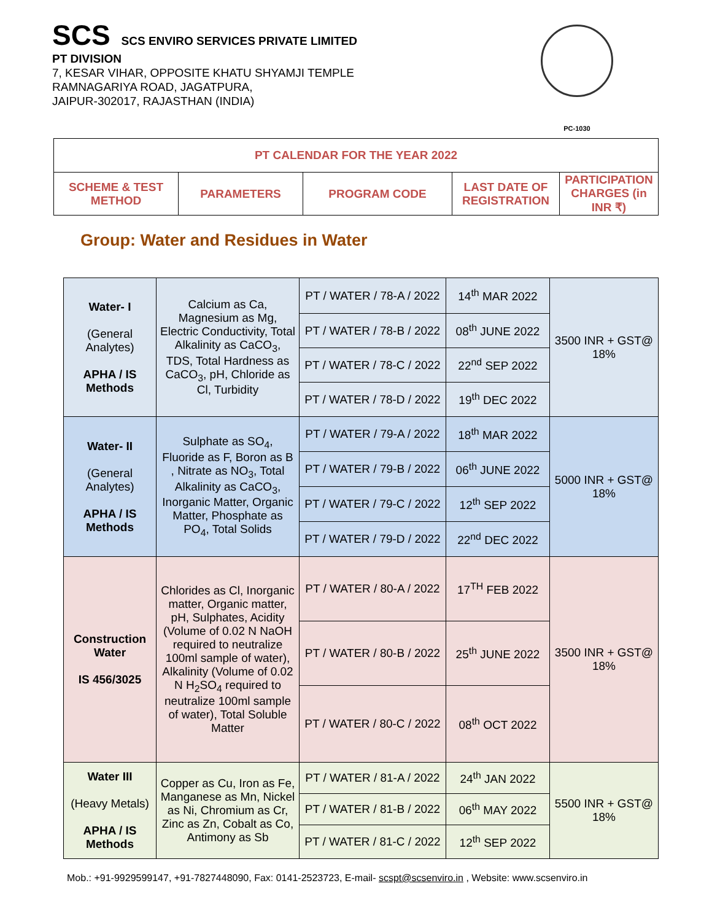SCS SCS ENVIRO SERVICES PRIVATE LIMITED
PT DIVISION
7, KESAR VIHAR, OPPOSITE KHATU SHYAMJI TEMPLE
RAMNAGARIYA ROAD, JAGATPURA,
JAIPUR-302017, RAJASTHAN (INDIA)
PC-1030
| PT CALENDAR FOR THE YEAR 2022 | | | | |
| SCHEME & TEST METHOD | PARAMETERS | PROGRAM CODE | LAST DATE OF REGISTRATION | PARTICIPATION CHARGES (in INR ₹) |
Group: Water and Residues in Water
| Water- I (General Analytes) APHA / IS Methods | Calcium as Ca, Magnesium as Mg, Electric Conductivity, Total Alkalinity as CaCO<sub>3</sub>, TDS, Total Hardness as CaCO<sub>3</sub>, pH, Chloride as Cl, Turbidity | PT / WATER / 78-A / 2022 | 14<sup>th</sup> MAR 2022 | 3500 INR + GST@ 18% |
| | | PT / WATER / 78-B / 2022 | 08<sup>th</sup> JUNE 2022 | |
| | | PT / WATER / 78-C / 2022 | 22<sup>nd</sup> SEP 2022 | |
| | | PT / WATER / 78-D / 2022 | 19<sup>th</sup> DEC 2022 | |
| Water- II (General Analytes) APHA / IS Methods | Sulphate as SO<sub>4</sub>, Fluoride as F, Boron as B , Nitrate as NO<sub>3</sub>, Total Alkalinity as CaCO<sub>3</sub>, Inorganic Matter, Organic Matter, Phosphate as PO<sub>4</sub>, Total Solids | PT / WATER / 79-A / 2022 | 18<sup>th</sup> MAR 2022 | 5000 INR + GST@ 18% |
| | | PT / WATER / 79-B / 2022 | 06<sup>th</sup> JUNE 2022 | |
| | | PT / WATER / 79-C / 2022 | 12<sup>th</sup> SEP 2022 | |
| | | PT / WATER / 79-D / 2022 | 22<sup>nd</sup> DEC 2022 | |
| Construction Water IS 456/3025 | Chlorides as Cl, Inorganic matter, Organic matter, pH, Sulphates, Acidity (Volume of 0.02 N NaOH required to neutralize 100ml sample of water), Alkalinity (Volume of 0.02 N H<sub>2</sub>SO<sub>4</sub> required to neutralize 100ml sample of water), Total Soluble Matter | PT / WATER / 80-A / 2022 | 17<sup>TH</sup> FEB 2022 | 3500 INR + GST@ 18% |
| | | PT / WATER / 80-B / 2022 | 25<sup>th</sup> JUNE 2022 | |
| | | PT / WATER / 80-C / 2022 | 08<sup>th</sup> OCT 2022 | |
| Water III (Heavy Metals) APHA / IS Methods | Copper as Cu, Iron as Fe, Manganese as Mn, Nickel as Ni, Chromium as Cr, Zinc as Zn, Cobalt as Co, Antimony as Sb | PT / WATER / 81-A / 2022 | 24<sup>th</sup> JAN 2022 | 5500 INR + GST@ 18% |
| | | PT / WATER / 81-B / 2022 | 06<sup>th</sup> MAY 2022 | |
| | | PT / WATER / 81-C / 2022 | 12<sup>th</sup> SEP 2022 | |
Mob.: +91-9929599147, +91-7827448090, Fax: 0141-2523723, E-mail- scspt@scsenviro.in , Website: www.scsenviro.in